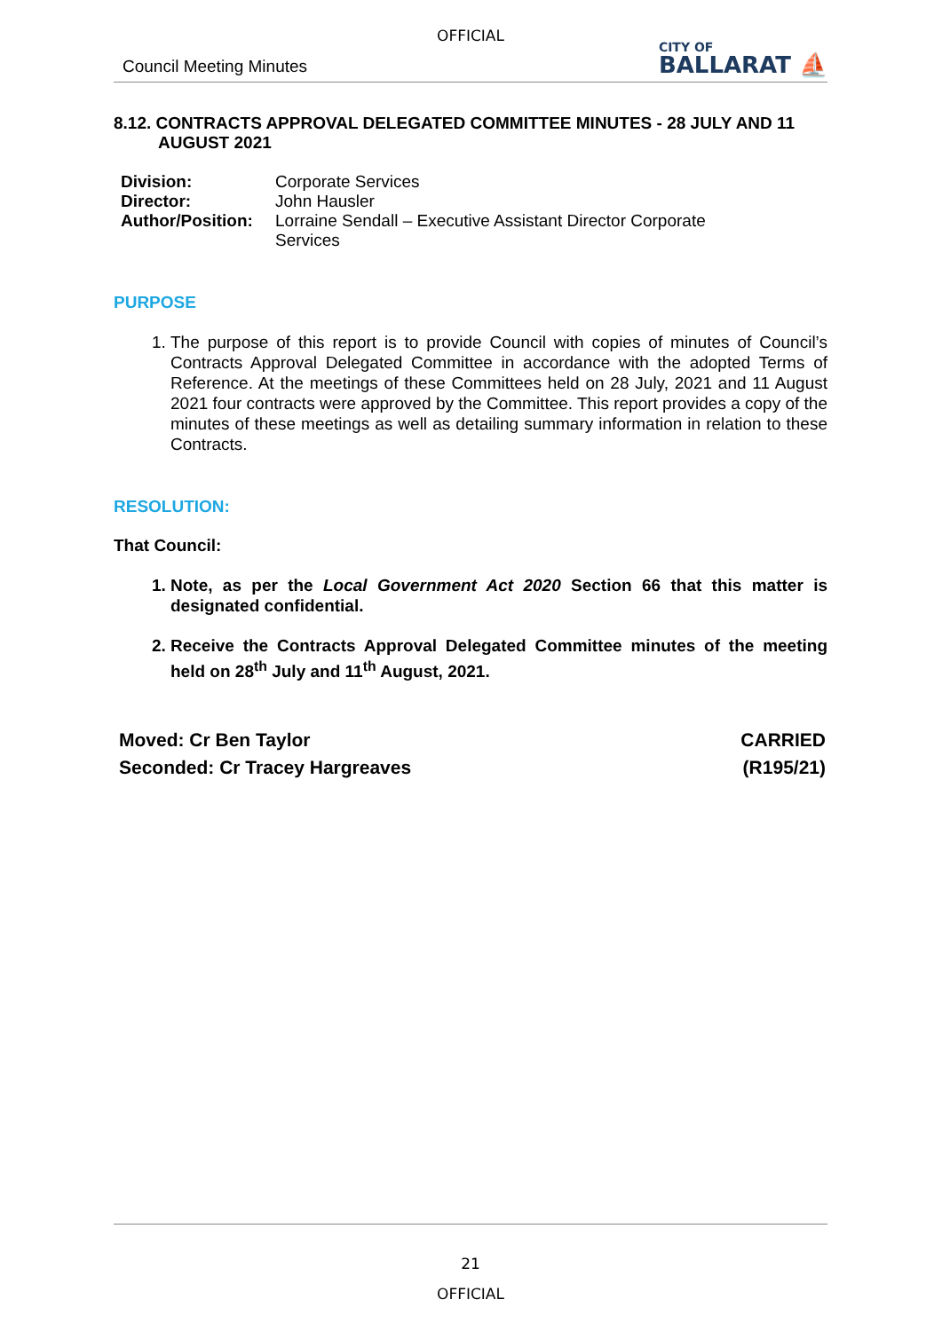OFFICIAL
Council Meeting Minutes
CITY OF
BALLARAT ⛵
8.12. CONTRACTS APPROVAL DELEGATED COMMITTEE MINUTES - 28 JULY AND 11 AUGUST 2021
| Division: | Corporate Services |
| Director: | John Hausler |
| Author/Position: | Lorraine Sendall – Executive Assistant Director Corporate Services |
PURPOSE
1. The purpose of this report is to provide Council with copies of minutes of Council’s Contracts Approval Delegated Committee in accordance with the adopted Terms of Reference. At the meetings of these Committees held on 28 July, 2021 and 11 August 2021 four contracts were approved by the Committee. This report provides a copy of the minutes of these meetings as well as detailing summary information in relation to these Contracts.
RESOLUTION:
That Council:
1. Note, as per the Local Government Act 2020 Section 66 that this matter is designated confidential.
2. Receive the Contracts Approval Delegated Committee minutes of the meeting held on 28<sup>th</sup> July and 11<sup>th</sup> August, 2021.
Moved: Cr Ben Taylor
Seconded: Cr Tracey Hargreaves
CARRIED
(R195/21)
21
OFFICIAL